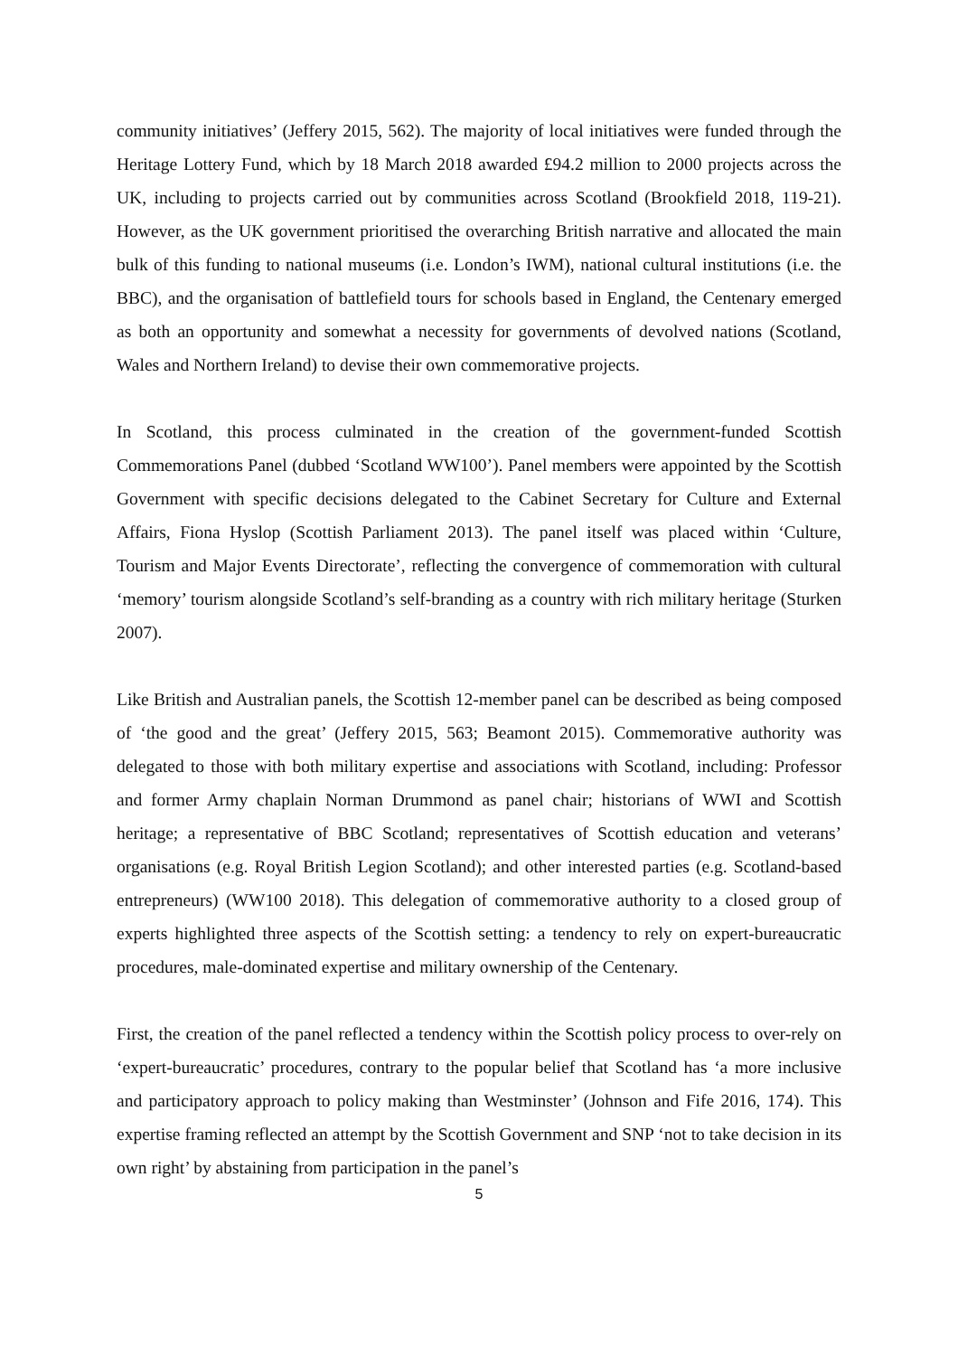community initiatives’ (Jeffery 2015, 562). The majority of local initiatives were funded through the Heritage Lottery Fund, which by 18 March 2018 awarded £94.2 million to 2000 projects across the UK, including to projects carried out by communities across Scotland (Brookfield 2018, 119-21). However, as the UK government prioritised the overarching British narrative and allocated the main bulk of this funding to national museums (i.e. London’s IWM), national cultural institutions (i.e. the BBC), and the organisation of battlefield tours for schools based in England, the Centenary emerged as both an opportunity and somewhat a necessity for governments of devolved nations (Scotland, Wales and Northern Ireland) to devise their own commemorative projects.
In Scotland, this process culminated in the creation of the government-funded Scottish Commemorations Panel (dubbed ‘Scotland WW100’). Panel members were appointed by the Scottish Government with specific decisions delegated to the Cabinet Secretary for Culture and External Affairs, Fiona Hyslop (Scottish Parliament 2013). The panel itself was placed within ‘Culture, Tourism and Major Events Directorate’, reflecting the convergence of commemoration with cultural ‘memory’ tourism alongside Scotland’s self-branding as a country with rich military heritage (Sturken 2007).
Like British and Australian panels, the Scottish 12-member panel can be described as being composed of ‘the good and the great’ (Jeffery 2015, 563; Beamont 2015). Commemorative authority was delegated to those with both military expertise and associations with Scotland, including: Professor and former Army chaplain Norman Drummond as panel chair; historians of WWI and Scottish heritage; a representative of BBC Scotland; representatives of Scottish education and veterans’ organisations (e.g. Royal British Legion Scotland); and other interested parties (e.g. Scotland-based entrepreneurs) (WW100 2018). This delegation of commemorative authority to a closed group of experts highlighted three aspects of the Scottish setting: a tendency to rely on expert-bureaucratic procedures, male-dominated expertise and military ownership of the Centenary.
First, the creation of the panel reflected a tendency within the Scottish policy process to over-rely on ‘expert-bureaucratic’ procedures, contrary to the popular belief that Scotland has ‘a more inclusive and participatory approach to policy making than Westminster’ (Johnson and Fife 2016, 174). This expertise framing reflected an attempt by the Scottish Government and SNP ‘not to take decision in its own right’ by abstaining from participation in the panel’s
5